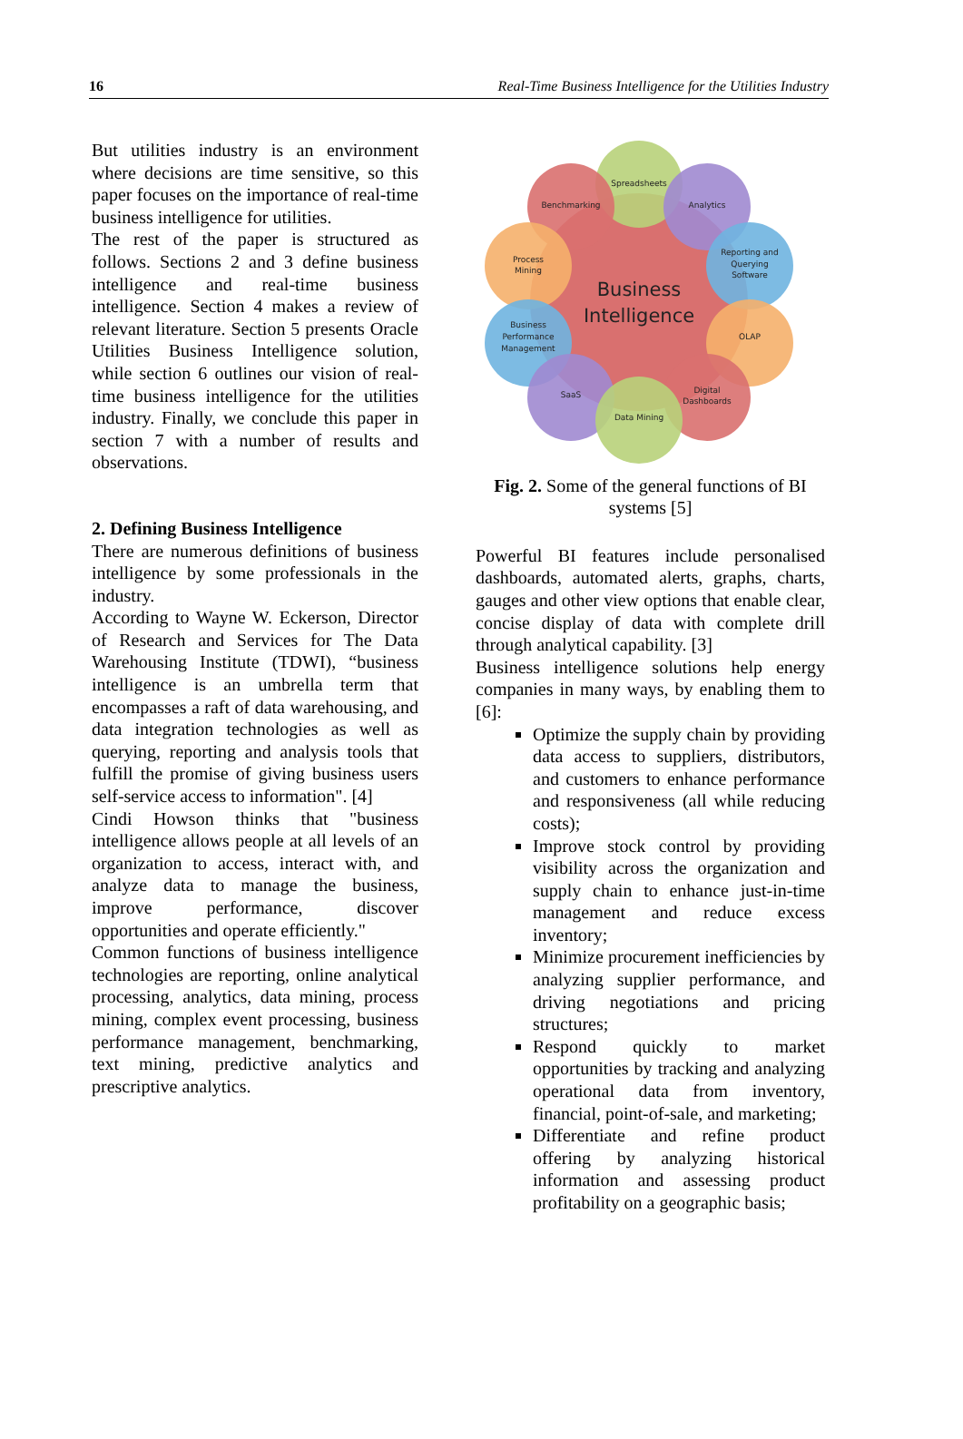16 Real-Time Business Intelligence for the Utilities Industry
But utilities industry is an environment where decisions are time sensitive, so this paper focuses on the importance of real-time business intelligence for utilities.
The rest of the paper is structured as follows. Sections 2 and 3 define business intelligence and real-time business intelligence. Section 4 makes a review of relevant literature. Section 5 presents Oracle Utilities Business Intelligence solution, while section 6 outlines our vision of real-time business intelligence for the utilities industry. Finally, we conclude this paper in section 7 with a number of results and observations.
2. Defining Business Intelligence
There are numerous definitions of business intelligence by some professionals in the industry.
According to Wayne W. Eckerson, Director of Research and Services for The Data Warehousing Institute (TDWI), “business intelligence is an umbrella term that encompasses a raft of data warehousing, and data integration technologies as well as querying, reporting and analysis tools that fulfill the promise of giving business users self-service access to information". [4]
Cindi Howson thinks that "business intelligence allows people at all levels of an organization to access, interact with, and analyze data to manage the business, improve performance, discover opportunities and operate efficiently."
Common functions of business intelligence technologies are reporting, online analytical processing, analytics, data mining, process mining, complex event processing, business performance management, benchmarking, text mining, predictive analytics and prescriptive analytics.
Business
Intelligence
Spreadsheets
Benchmarking
Analytics
Process
Mining
Reporting and
Querying
Software
Business
Performance
Management
OLAP
SaaS
Digital
Dashboards
Data Mining
Fig. 2. Some of the general functions of BI systems [5]
Powerful BI features include personalised dashboards, automated alerts, graphs, charts, gauges and other view options that enable clear, concise display of data with complete drill through analytical capability. [3]
Business intelligence solutions help energy companies in many ways, by enabling them to [6]:
Optimize the supply chain by providing data access to suppliers, distributors, and customers to enhance performance and responsiveness (all while reducing costs);
Improve stock control by providing visibility across the organization and supply chain to enhance just-in-time management and reduce excess inventory;
Minimize procurement inefficiencies by analyzing supplier performance, and driving negotiations and pricing structures;
Respond quickly to market opportunities by tracking and analyzing operational data from inventory, financial, point-of-sale, and marketing;
Differentiate and refine product offering by analyzing historical information and assessing product profitability on a geographic basis;